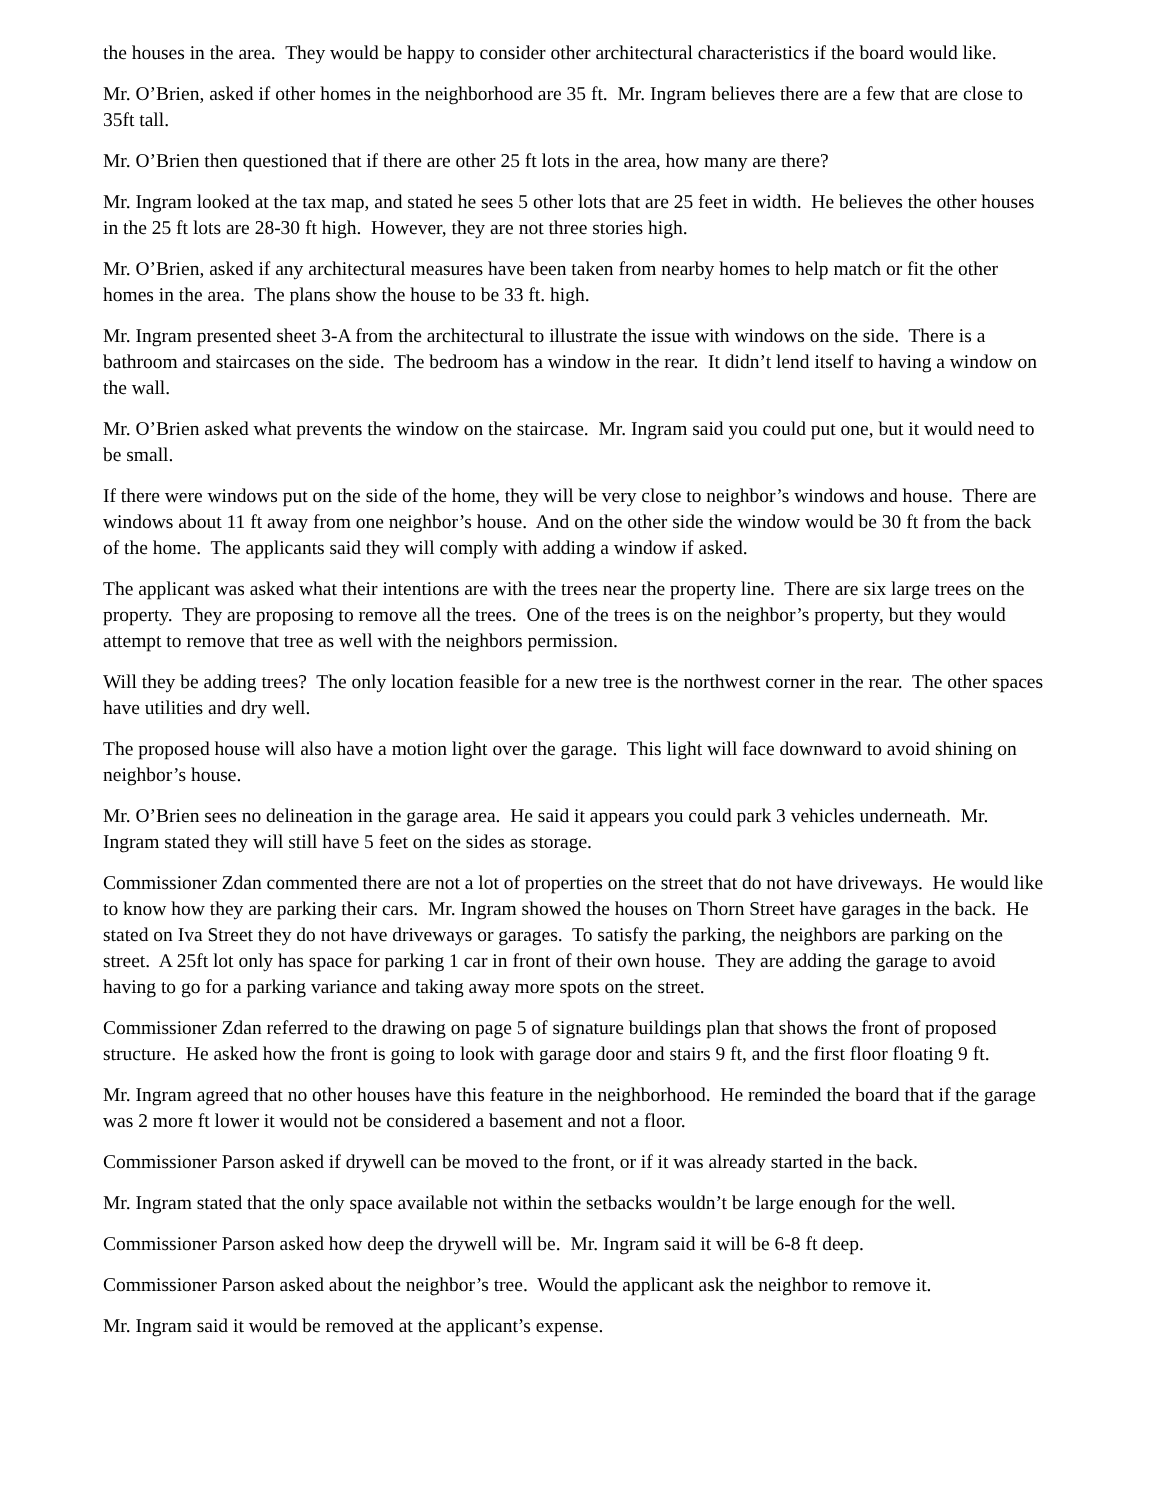the houses in the area. They would be happy to consider other architectural characteristics if the board would like.
Mr. O’Brien, asked if other homes in the neighborhood are 35 ft. Mr. Ingram believes there are a few that are close to 35ft tall.
Mr. O’Brien then questioned that if there are other 25 ft lots in the area, how many are there?
Mr. Ingram looked at the tax map, and stated he sees 5 other lots that are 25 feet in width. He believes the other houses in the 25 ft lots are 28-30 ft high. However, they are not three stories high.
Mr. O’Brien, asked if any architectural measures have been taken from nearby homes to help match or fit the other homes in the area. The plans show the house to be 33 ft. high.
Mr. Ingram presented sheet 3-A from the architectural to illustrate the issue with windows on the side. There is a bathroom and staircases on the side. The bedroom has a window in the rear. It didn’t lend itself to having a window on the wall.
Mr. O’Brien asked what prevents the window on the staircase. Mr. Ingram said you could put one, but it would need to be small.
If there were windows put on the side of the home, they will be very close to neighbor’s windows and house. There are windows about 11 ft away from one neighbor’s house. And on the other side the window would be 30 ft from the back of the home. The applicants said they will comply with adding a window if asked.
The applicant was asked what their intentions are with the trees near the property line. There are six large trees on the property. They are proposing to remove all the trees. One of the trees is on the neighbor’s property, but they would attempt to remove that tree as well with the neighbors permission.
Will they be adding trees? The only location feasible for a new tree is the northwest corner in the rear. The other spaces have utilities and dry well.
The proposed house will also have a motion light over the garage. This light will face downward to avoid shining on neighbor’s house.
Mr. O’Brien sees no delineation in the garage area. He said it appears you could park 3 vehicles underneath. Mr. Ingram stated they will still have 5 feet on the sides as storage.
Commissioner Zdan commented there are not a lot of properties on the street that do not have driveways. He would like to know how they are parking their cars. Mr. Ingram showed the houses on Thorn Street have garages in the back. He stated on Iva Street they do not have driveways or garages. To satisfy the parking, the neighbors are parking on the street. A 25ft lot only has space for parking 1 car in front of their own house. They are adding the garage to avoid having to go for a parking variance and taking away more spots on the street.
Commissioner Zdan referred to the drawing on page 5 of signature buildings plan that shows the front of proposed structure. He asked how the front is going to look with garage door and stairs 9 ft, and the first floor floating 9 ft.
Mr. Ingram agreed that no other houses have this feature in the neighborhood. He reminded the board that if the garage was 2 more ft lower it would not be considered a basement and not a floor.
Commissioner Parson asked if drywell can be moved to the front, or if it was already started in the back.
Mr. Ingram stated that the only space available not within the setbacks wouldn’t be large enough for the well.
Commissioner Parson asked how deep the drywell will be. Mr. Ingram said it will be 6-8 ft deep.
Commissioner Parson asked about the neighbor’s tree. Would the applicant ask the neighbor to remove it.
Mr. Ingram said it would be removed at the applicant’s expense.